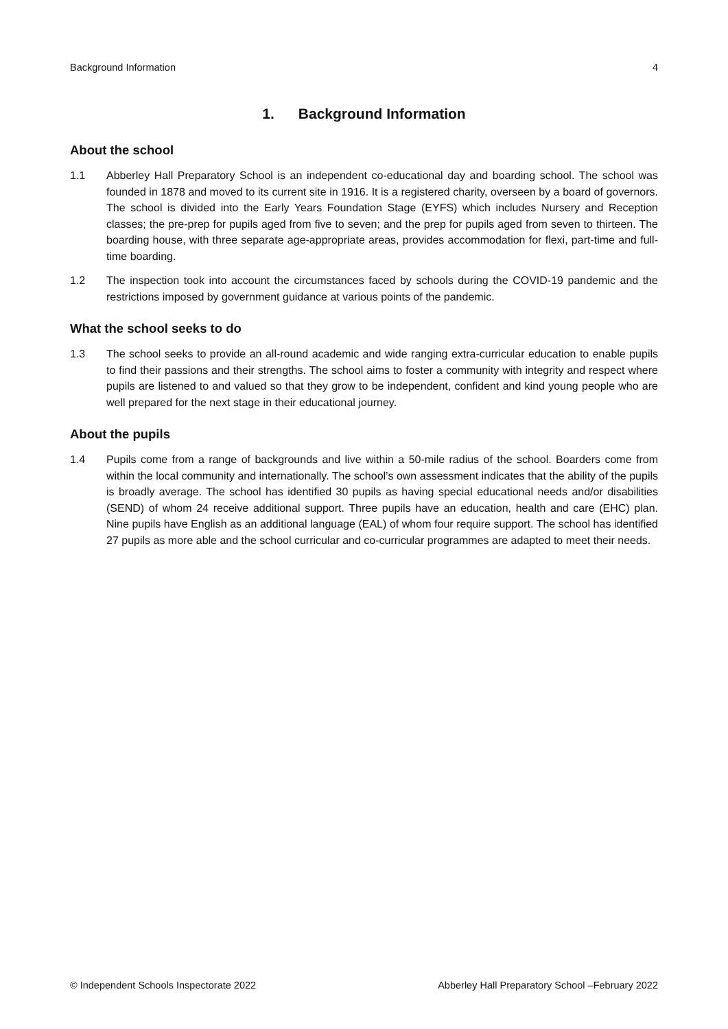Background Information 4
1. Background Information
About the school
1.1 Abberley Hall Preparatory School is an independent co-educational day and boarding school. The school was founded in 1878 and moved to its current site in 1916. It is a registered charity, overseen by a board of governors. The school is divided into the Early Years Foundation Stage (EYFS) which includes Nursery and Reception classes; the pre-prep for pupils aged from five to seven; and the prep for pupils aged from seven to thirteen. The boarding house, with three separate age-appropriate areas, provides accommodation for flexi, part-time and full-time boarding.
1.2 The inspection took into account the circumstances faced by schools during the COVID-19 pandemic and the restrictions imposed by government guidance at various points of the pandemic.
What the school seeks to do
1.3 The school seeks to provide an all-round academic and wide ranging extra-curricular education to enable pupils to find their passions and their strengths. The school aims to foster a community with integrity and respect where pupils are listened to and valued so that they grow to be independent, confident and kind young people who are well prepared for the next stage in their educational journey.
About the pupils
1.4 Pupils come from a range of backgrounds and live within a 50-mile radius of the school. Boarders come from within the local community and internationally. The school’s own assessment indicates that the ability of the pupils is broadly average. The school has identified 30 pupils as having special educational needs and/or disabilities (SEND) of whom 24 receive additional support. Three pupils have an education, health and care (EHC) plan. Nine pupils have English as an additional language (EAL) of whom four require support. The school has identified 27 pupils as more able and the school curricular and co-curricular programmes are adapted to meet their needs.
© Independent Schools Inspectorate 2022 Abberley Hall Preparatory School –February 2022